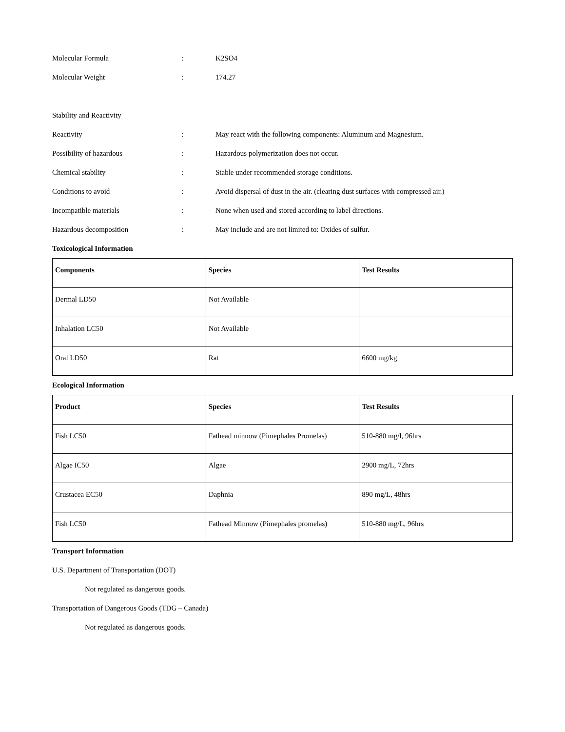Molecular Formula : K2SO4
Molecular Weight : 174.27
Stability and Reactivity
Reactivity : May react with the following components: Aluminum and Magnesium.
Possibility of hazardous : Hazardous polymerization does not occur.
Chemical stability : Stable under recommended storage conditions.
Conditions to avoid : Avoid dispersal of dust in the air. (clearing dust surfaces with compressed air.)
Incompatible materials : None when used and stored according to label directions.
Hazardous decomposition : May include and are not limited to: Oxides of sulfur.
Toxicological Information
| Components | Species | Test Results |
| --- | --- | --- |
| Dermal LD50 | Not Available | |
| Inhalation LC50 | Not Available | |
| Oral LD50 | Rat | 6600 mg/kg |
Ecological Information
| Product | Species | Test Results |
| --- | --- | --- |
| Fish LC50 | Fathead minnow (Pimephales Promelas) | 510-880 mg/l, 96hrs |
| Algae IC50 | Algae | 2900 mg/L, 72hrs |
| Crustacea EC50 | Daphnia | 890 mg/L, 48hrs |
| Fish LC50 | Fathead Minnow (Pimephales promelas) | 510-880 mg/L, 96hrs |
Transport Information
U.S. Department of Transportation (DOT)
Not regulated as dangerous goods.
Transportation of Dangerous Goods (TDG – Canada)
Not regulated as dangerous goods.